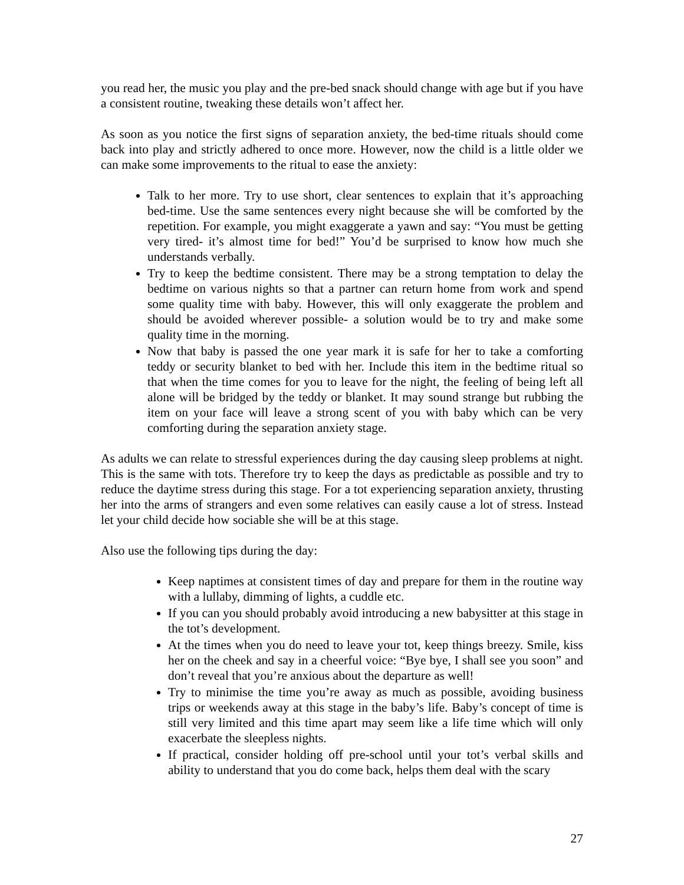you read her, the music you play and the pre-bed snack should change with age but if you have a consistent routine, tweaking these details won’t affect her.
As soon as you notice the first signs of separation anxiety, the bed-time rituals should come back into play and strictly adhered to once more. However, now the child is a little older we can make some improvements to the ritual to ease the anxiety:
Talk to her more. Try to use short, clear sentences to explain that it’s approaching bed-time. Use the same sentences every night because she will be comforted by the repetition. For example, you might exaggerate a yawn and say: “You must be getting very tired- it’s almost time for bed!” You’d be surprised to know how much she understands verbally.
Try to keep the bedtime consistent. There may be a strong temptation to delay the bedtime on various nights so that a partner can return home from work and spend some quality time with baby. However, this will only exaggerate the problem and should be avoided wherever possible- a solution would be to try and make some quality time in the morning.
Now that baby is passed the one year mark it is safe for her to take a comforting teddy or security blanket to bed with her. Include this item in the bedtime ritual so that when the time comes for you to leave for the night, the feeling of being left all alone will be bridged by the teddy or blanket. It may sound strange but rubbing the item on your face will leave a strong scent of you with baby which can be very comforting during the separation anxiety stage.
As adults we can relate to stressful experiences during the day causing sleep problems at night. This is the same with tots. Therefore try to keep the days as predictable as possible and try to reduce the daytime stress during this stage. For a tot experiencing separation anxiety, thrusting her into the arms of strangers and even some relatives can easily cause a lot of stress. Instead let your child decide how sociable she will be at this stage.
Also use the following tips during the day:
Keep naptimes at consistent times of day and prepare for them in the routine way with a lullaby, dimming of lights, a cuddle etc.
If you can you should probably avoid introducing a new babysitter at this stage in the tot’s development.
At the times when you do need to leave your tot, keep things breezy. Smile, kiss her on the cheek and say in a cheerful voice: “Bye bye, I shall see you soon” and don’t reveal that you’re anxious about the departure as well!
Try to minimise the time you’re away as much as possible, avoiding business trips or weekends away at this stage in the baby’s life. Baby’s concept of time is still very limited and this time apart may seem like a life time which will only exacerbate the sleepless nights.
If practical, consider holding off pre-school until your tot’s verbal skills and ability to understand that you do come back, helps them deal with the scary
27